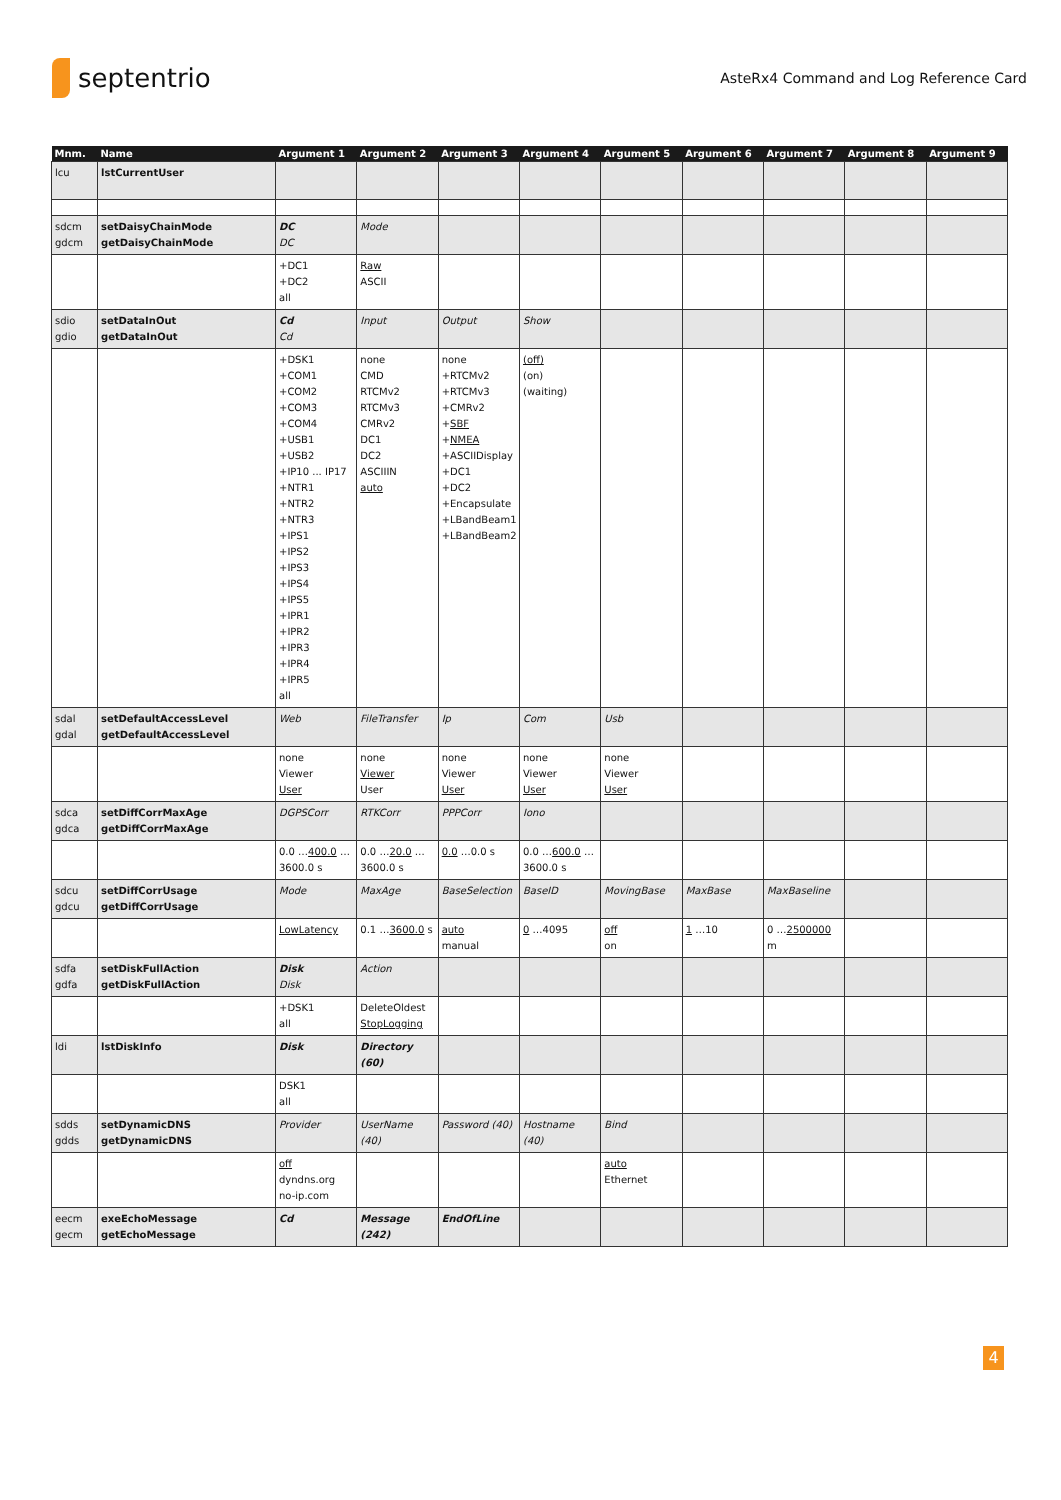septentrio
AsteRx4 Command and Log Reference Card
| Mnm. | Name | Argument 1 | Argument 2 | Argument 3 | Argument 4 | Argument 5 | Argument 6 | Argument 7 | Argument 8 | Argument 9 |
| --- | --- | --- | --- | --- | --- | --- | --- | --- | --- | --- |
| lcu | lstCurrentUser | | | | | | | | | |
| sdcm gdcm | setDaisyChainMode getDaisyChainMode | DC DC | Mode | | | | | | | |
| | | +DC1 +DC2 all | Raw ASCII | | | | | | | |
| sdio gdio | setDataInOut getDataInOut | Cd Cd | Input | Output | Show | | | | | |
| | | +DSK1 +COM1 +COM2 +COM3 +COM4 +USB1 +USB2 +IP10 ... IP17 +NTR1 +NTR2 +NTR3 +IPS1 +IPS2 +IPS3 +IPS4 +IPS5 +IPR1 +IPR2 +IPR3 +IPR4 +IPR5 all | none CMD RTCMv2 RTCMv3 CMRv2 DC1 DC2 ASCIIIN auto | none +RTCMv2 +RTCMv3 +CMRv2 + SBF + NMEA +ASCIIDisplay +DC1 +DC2 +Encapsulate +LBandBeam1 +LBandBeam2 | (off) (on) (waiting) | | | | | |
| sdal gdal | setDefaultAccessLevel getDefaultAccessLevel | Web | FileTransfer | Ip | Com | Usb | | | | |
| | | none Viewer User | none Viewer User | none Viewer User | none Viewer User | none Viewer User | | | | |
| sdca gdca | setDiffCorrMaxAge getDiffCorrMaxAge | DGPSCorr | RTKCorr | PPPCorr | Iono | | | | | |
| | | 0.0 … 400.0 …3600.0 s | 0.0 … 20.0 …3600.0 s | 0.0 …0.0 s | 0.0 … 600.0 …3600.0 s | | | | | |
| sdcu gdcu | setDiffCorrUsage getDiffCorrUsage | Mode | MaxAge | BaseSelection | BaseID | MovingBase | MaxBase | MaxBaseline | | |
| | | LowLatency | 0.1 … 3600.0 s | auto manual | 0 …4095 | off on | 1 …10 | 0 … 2500000 m | | |
| sdfa gdfa | setDiskFullAction getDiskFullAction | Disk Disk | Action | | | | | | | |
| | | +DSK1 all | DeleteOldest StopLogging | | | | | | | |
| ldi | lstDiskInfo | Disk | Directory (60) | | | | | | | |
| | | DSK1 all | | | | | | | | |
| sdds gdds | setDynamicDNS getDynamicDNS | Provider | UserName (40) | Password (40) | Hostname (40) | Bind | | | | |
| | | off dyndns.org no-ip.com | | | | auto Ethernet | | | | |
| eecm gecm | exeEchoMessage getEchoMessage | Cd | Message (242) | EndOfLine | | | | | | |
4